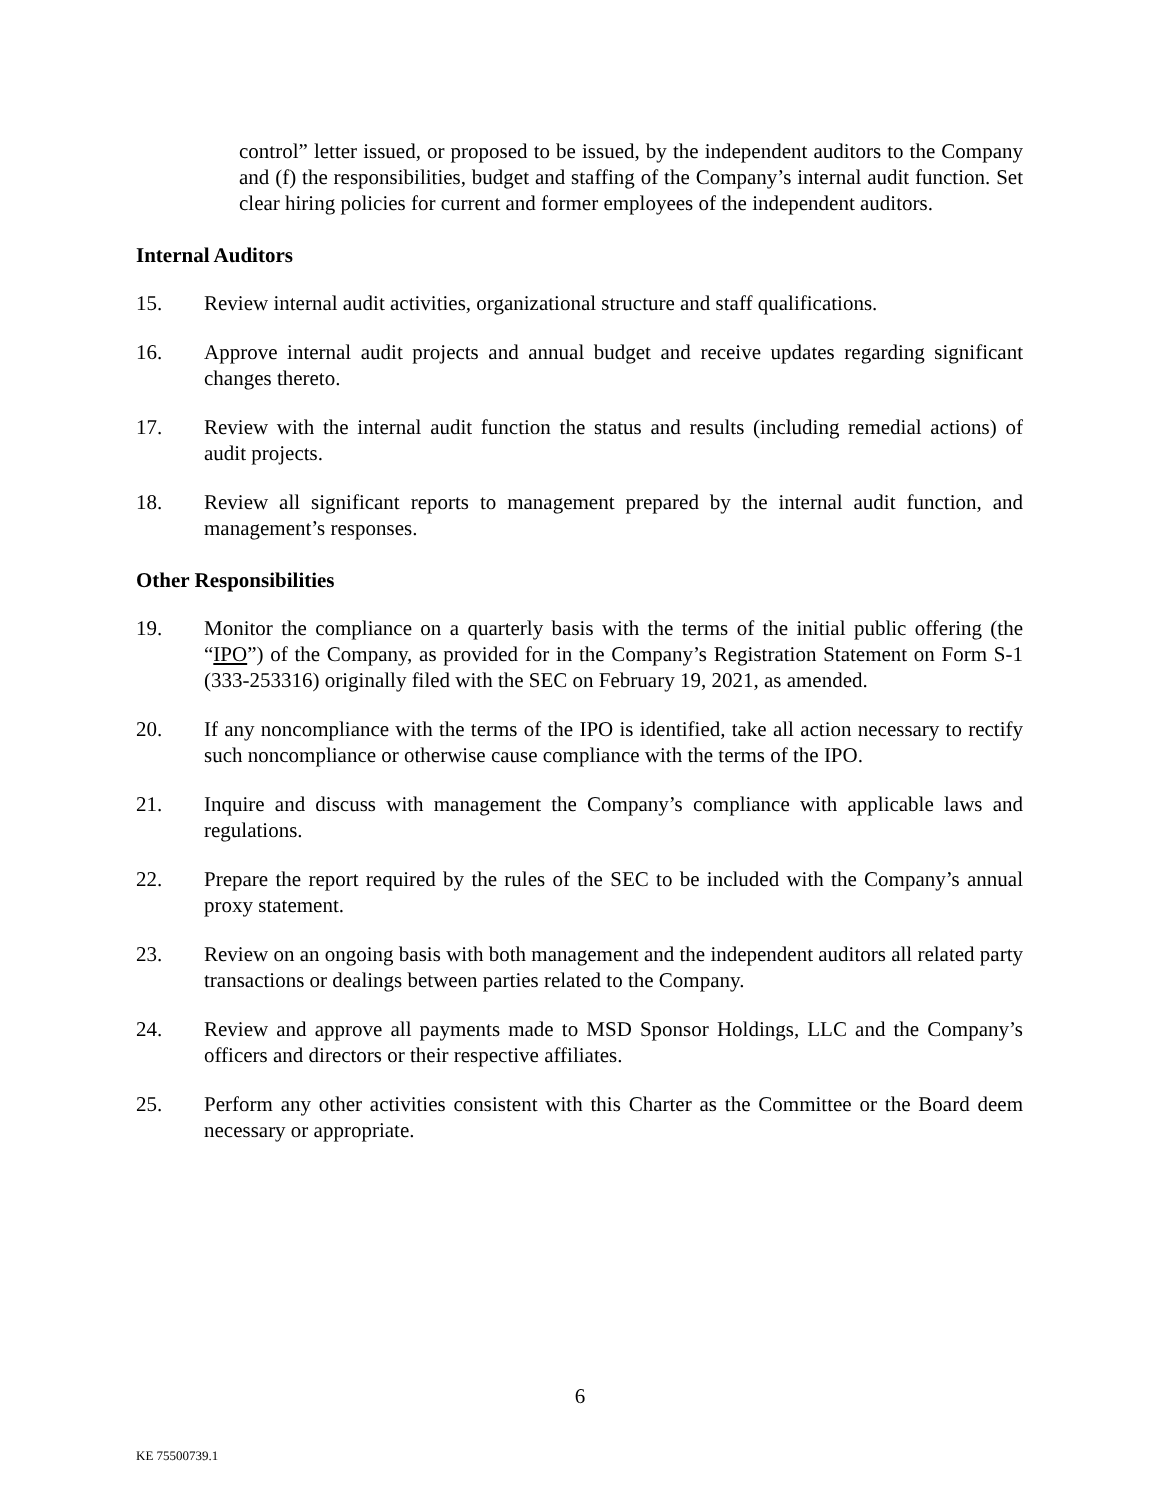control” letter issued, or proposed to be issued, by the independent auditors to the Company and (f) the responsibilities, budget and staffing of the Company’s internal audit function. Set clear hiring policies for current and former employees of the independent auditors.
Internal Auditors
15. Review internal audit activities, organizational structure and staff qualifications.
16. Approve internal audit projects and annual budget and receive updates regarding significant changes thereto.
17. Review with the internal audit function the status and results (including remedial actions) of audit projects.
18. Review all significant reports to management prepared by the internal audit function, and management’s responses.
Other Responsibilities
19. Monitor the compliance on a quarterly basis with the terms of the initial public offering (the “IPO”) of the Company, as provided for in the Company’s Registration Statement on Form S-1 (333-253316) originally filed with the SEC on February 19, 2021, as amended.
20. If any noncompliance with the terms of the IPO is identified, take all action necessary to rectify such noncompliance or otherwise cause compliance with the terms of the IPO.
21. Inquire and discuss with management the Company’s compliance with applicable laws and regulations.
22. Prepare the report required by the rules of the SEC to be included with the Company’s annual proxy statement.
23. Review on an ongoing basis with both management and the independent auditors all related party transactions or dealings between parties related to the Company.
24. Review and approve all payments made to MSD Sponsor Holdings, LLC and the Company’s officers and directors or their respective affiliates.
25. Perform any other activities consistent with this Charter as the Committee or the Board deem necessary or appropriate.
6
KE 75500739.1